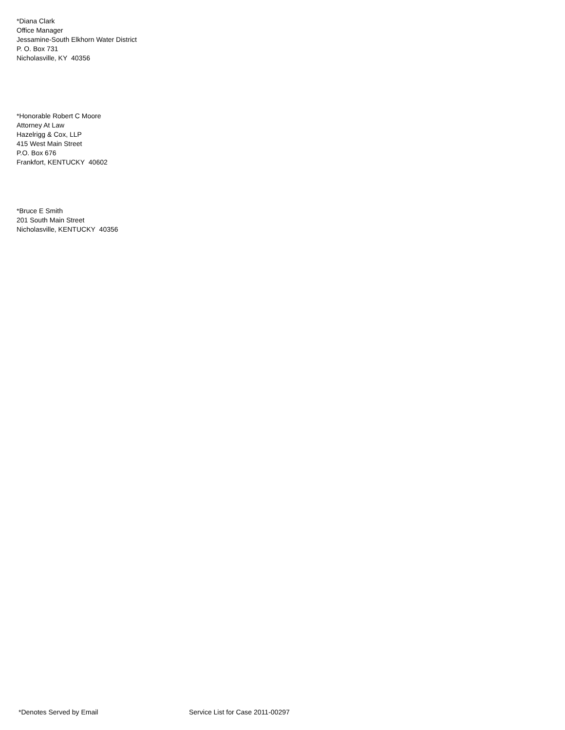*Diana Clark
Office Manager
Jessamine-South Elkhorn Water District
P. O. Box 731
Nicholasville, KY 40356
*Honorable Robert C Moore
Attorney At Law
Hazelrigg & Cox, LLP
415 West Main Street
P.O. Box 676
Frankfort, KENTUCKY 40602
*Bruce E Smith
201 South Main Street
Nicholasville, KENTUCKY 40356
*Denotes Served by Email Service List for Case 2011-00297